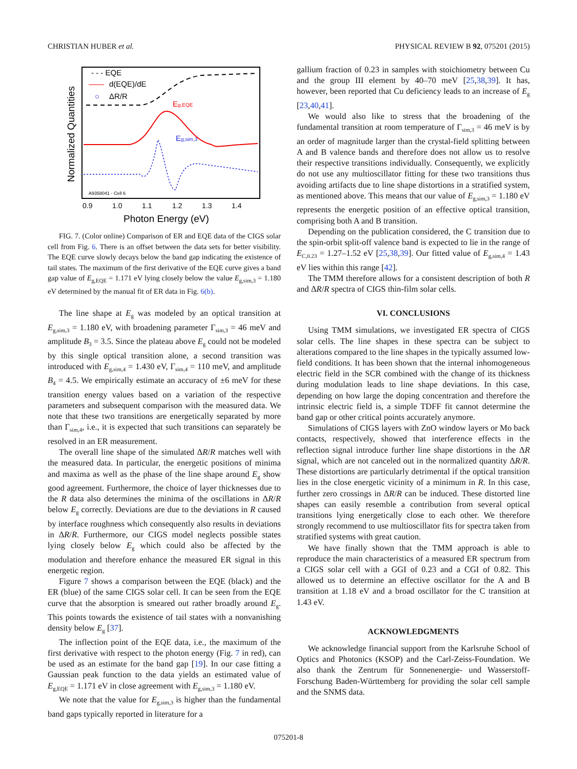CHRISTIAN HUBER et al. PHYSICAL REVIEW B 92, 075201 (2015)
- - - EQE
——
d(EQE)/dE
○
ΔR/R
Eg,EQE
Eg,sim,3
A9358041 - Cell 6
0.9
1.0
1.1
1.2
1.3
1.4
Photon Energy (eV)
Normalized Quantities
FIG. 7. (Color online) Comparison of ER and EQE data of the CIGS solar cell from Fig. 6. There is an offset between the data sets for better visibility. The EQE curve slowly decays below the band gap indicating the existence of tail states. The maximum of the first derivative of the EQE curve gives a band gap value of E<sub>g,EQE</sub> = 1.171 eV lying closely below the value E<sub>g,sim,3</sub> = 1.180 eV determined by the manual fit of ER data in Fig. 6(b).
The line shape at E<sub>g</sub> was modeled by an optical transition at E<sub>g,sim,3</sub> = 1.180 eV, with broadening parameter Γ<sub>sim,3</sub> = 46 meV and amplitude B<sub>3</sub> = 3.5. Since the plateau above E<sub>g</sub> could not be modeled by this single optical transition alone, a second transition was introduced with E<sub>g,sim,4</sub> = 1.430 eV, Γ<sub>sim,4</sub> = 110 meV, and amplitude B<sub>4</sub> = 4.5. We empirically estimate an accuracy of ±6 meV for these transition energy values based on a variation of the respective parameters and subsequent comparison with the measured data. We note that these two transitions are energetically separated by more than Γ<sub>sim,4</sub>, i.e., it is expected that such transitions can separately be resolved in an ER measurement.
The overall line shape of the simulated ΔR/R matches well with the measured data. In particular, the energetic positions of minima and maxima as well as the phase of the line shape around E<sub>g</sub> show good agreement. Furthermore, the choice of layer thicknesses due to the R data also determines the minima of the oscillations in ΔR/R below E<sub>g</sub> correctly. Deviations are due to the deviations in R caused by interface roughness which consequently also results in deviations in ΔR/R. Furthermore, our CIGS model neglects possible states lying closely below E<sub>g</sub> which could also be affected by the modulation and therefore enhance the measured ER signal in this energetic region.
Figure 7 shows a comparison between the EQE (black) and the ER (blue) of the same CIGS solar cell. It can be seen from the EQE curve that the absorption is smeared out rather broadly around E<sub>g</sub>. This points towards the existence of tail states with a nonvanishing density below E<sub>g</sub> [37].
The inflection point of the EQE data, i.e., the maximum of the first derivative with respect to the photon energy (Fig. 7 in red), can be used as an estimate for the band gap [19]. In our case fitting a Gaussian peak function to the data yields an estimated value of E<sub>g,EQE</sub> = 1.171 eV in close agreement with E<sub>g,sim,3</sub> = 1.180 eV.
We note that the value for E<sub>g,sim,3</sub> is higher than the fundamental band gaps typically reported in literature for a
gallium fraction of 0.23 in samples with stoichiometry between Cu and the group III element by 40–70 meV [25,38,39]. It has, however, been reported that Cu deficiency leads to an increase of E<sub>g</sub> [23,40,41].
We would also like to stress that the broadening of the fundamental transition at room temperature of Γ<sub>sim,3</sub> = 46 meV is by an order of magnitude larger than the crystal-field splitting between A and B valence bands and therefore does not allow us to resolve their respective transitions individually. Consequently, we explicitly do not use any multioscillator fitting for these two transitions thus avoiding artifacts due to line shape distortions in a stratified system, as mentioned above. This means that our value of E<sub>g,sim,3</sub> = 1.180 eV represents the energetic position of an effective optical transition, comprising both A and B transition.
Depending on the publication considered, the C transition due to the spin-orbit split-off valence band is expected to lie in the range of E<sub>C,0.23</sub> = 1.27–1.52 eV [25,38,39]. Our fitted value of E<sub>g,sim,4</sub> = 1.43 eV lies within this range [42].
The TMM therefore allows for a consistent description of both R and ΔR/R spectra of CIGS thin-film solar cells.
VI. CONCLUSIONS
Using TMM simulations, we investigated ER spectra of CIGS solar cells. The line shapes in these spectra can be subject to alterations compared to the line shapes in the typically assumed low-field conditions. It has been shown that the internal inhomogeneous electric field in the SCR combined with the change of its thickness during modulation leads to line shape deviations. In this case, depending on how large the doping concentration and therefore the intrinsic electric field is, a simple TDFF fit cannot determine the band gap or other critical points accurately anymore.
Simulations of CIGS layers with ZnO window layers or Mo back contacts, respectively, showed that interference effects in the reflection signal introduce further line shape distortions in the ΔR signal, which are not canceled out in the normalized quantity ΔR/R. These distortions are particularly detrimental if the optical transition lies in the close energetic vicinity of a minimum in R. In this case, further zero crossings in ΔR/R can be induced. These distorted line shapes can easily resemble a contribution from several optical transitions lying energetically close to each other. We therefore strongly recommend to use multioscillator fits for spectra taken from stratified systems with great caution.
We have finally shown that the TMM approach is able to reproduce the main characteristics of a measured ER spectrum from a CIGS solar cell with a GGI of 0.23 and a CGI of 0.82. This allowed us to determine an effective oscillator for the A and B transition at 1.18 eV and a broad oscillator for the C transition at 1.43 eV.
ACKNOWLEDGMENTS
We acknowledge financial support from the Karlsruhe School of Optics and Photonics (KSOP) and the Carl-Zeiss-Foundation. We also thank the Zentrum für Sonnenenergie- und Wasserstoff-Forschung Baden-Württemberg for providing the solar cell sample and the SNMS data.
075201-8